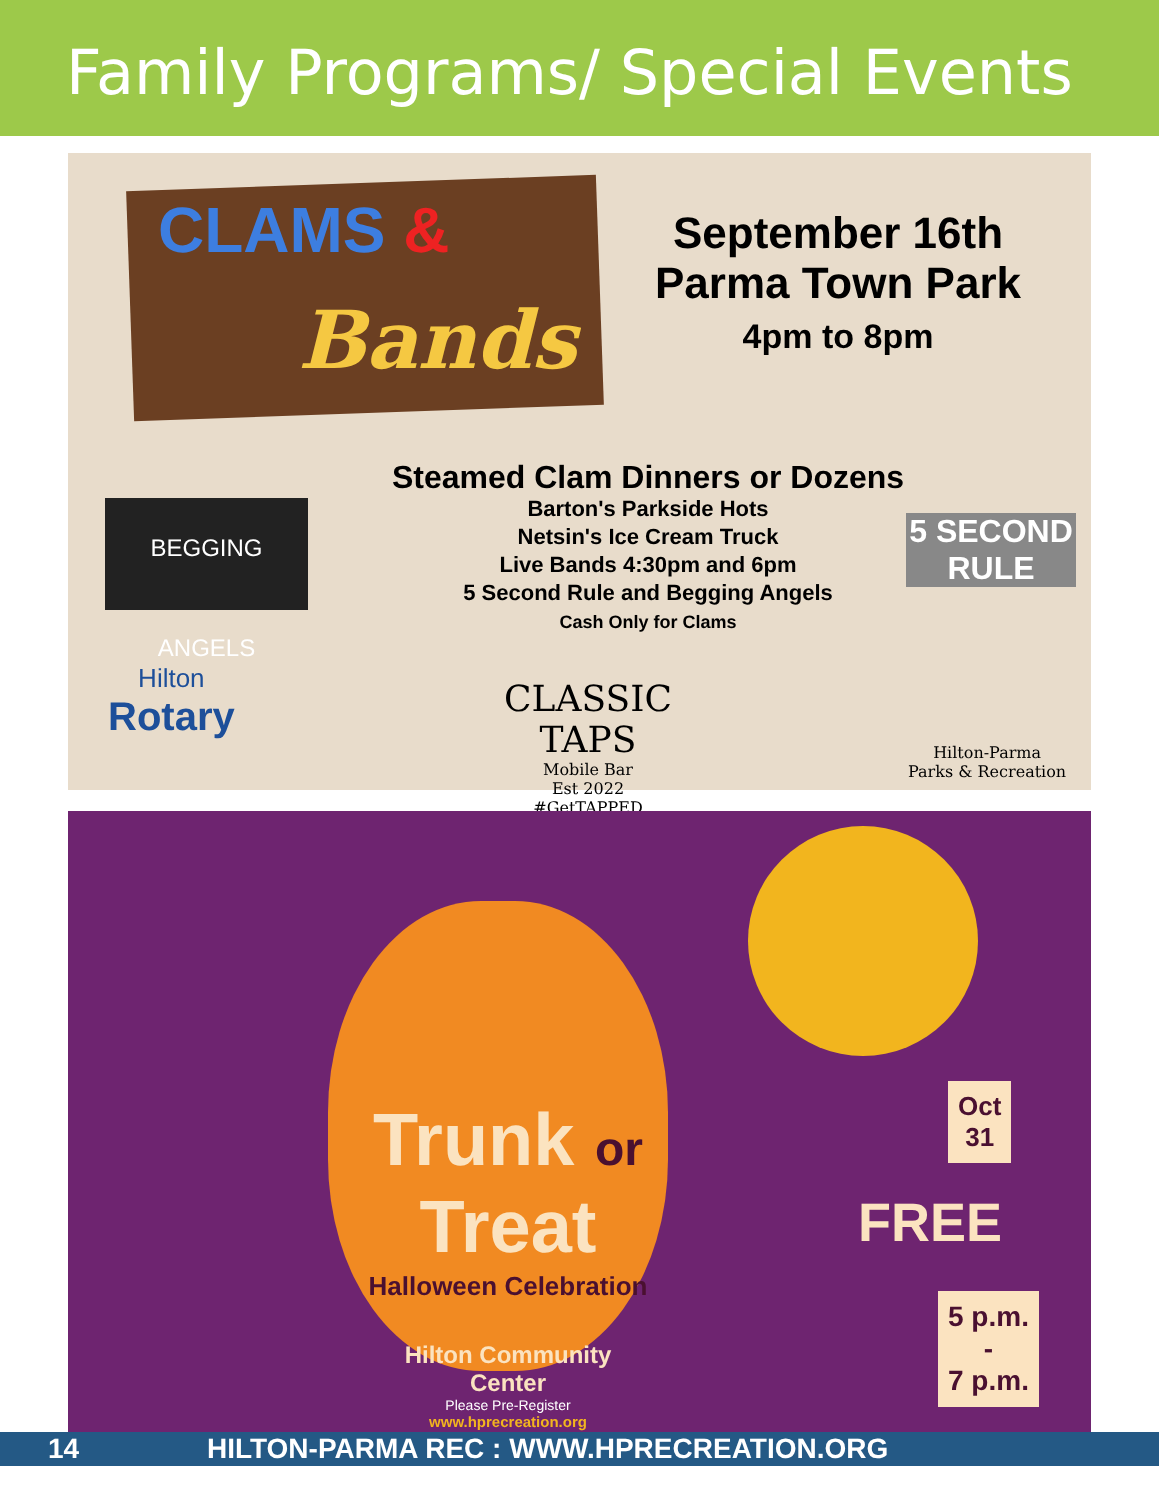Family Programs/ Special Events
CLAMS &
Bands
September 16th
Parma Town Park
4pm to 8pm
Steamed Clam Dinners or Dozens
Barton's Parkside Hots
Netsin's Ice Cream Truck
Live Bands 4:30pm and 6pm
5 Second Rule and Begging Angels
Cash Only for Clams
BEGGING ANGELS
5 SECOND RULE
Hilton
Rotary
CLASSIC TAPS
Mobile Bar
Est 2022
#GetTAPPED
Hilton-Parma
Parks & Recreation
Trunk or
Treat
Halloween Celebration
Hilton Community Center
Please Pre-Register
www.hprecreation.org
Oct
31
FREE
5 p.m.
-
7 p.m.
14 HILTON-PARMA REC : WWW.HPRECREATION.ORG